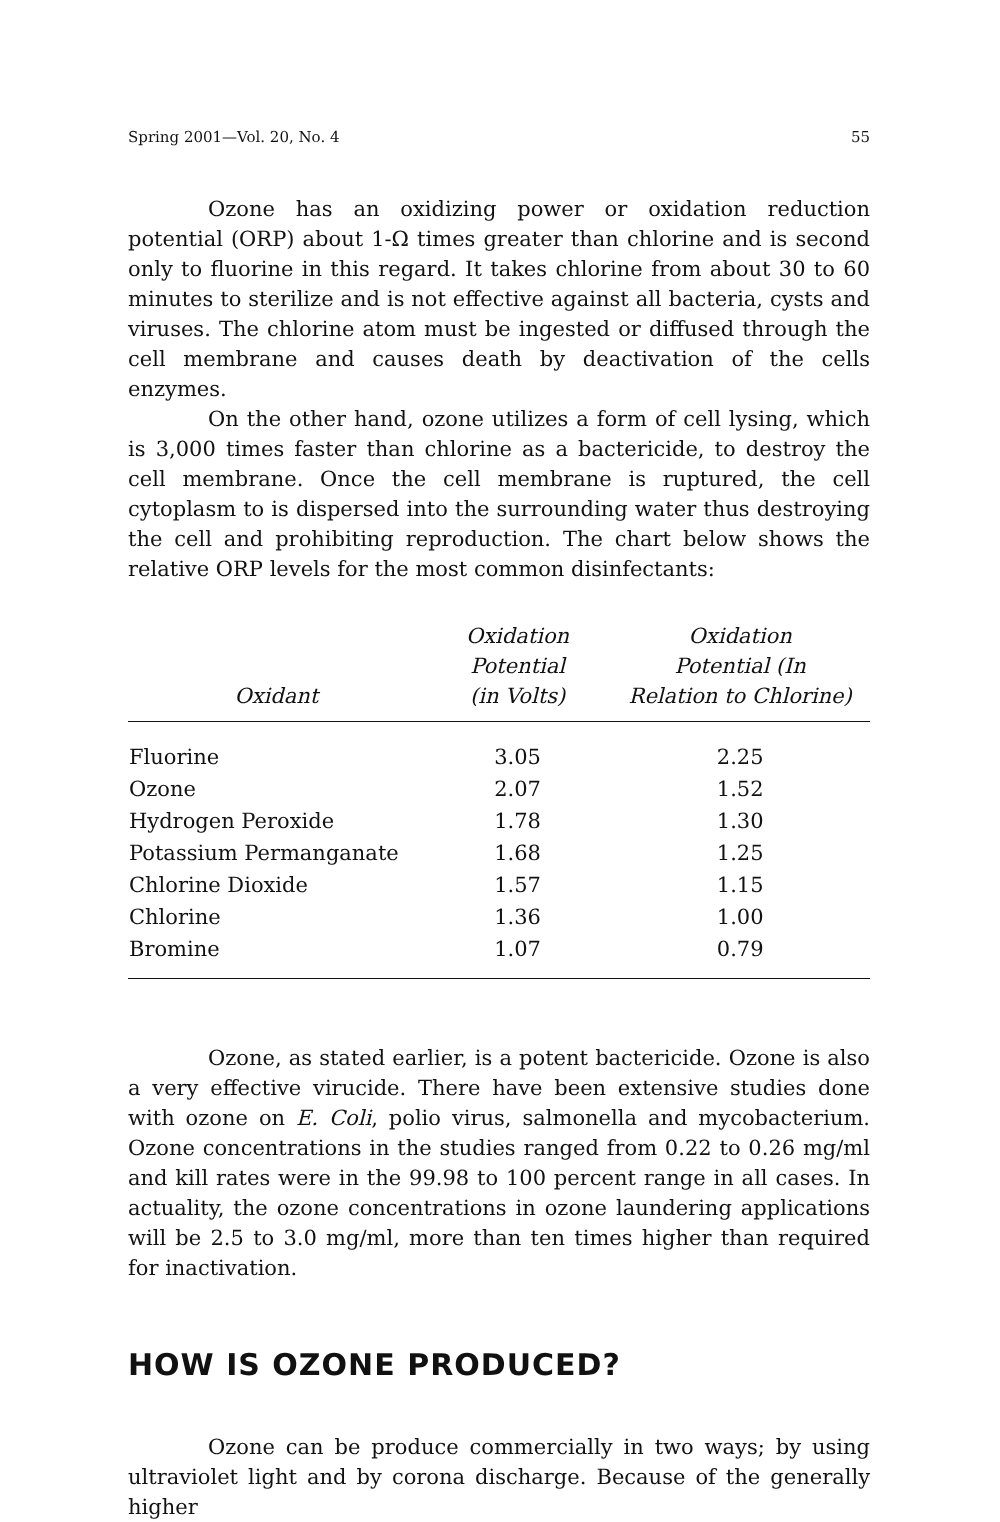Spring 2001—Vol. 20, No. 4 55
Ozone has an oxidizing power or oxidation reduction potential (ORP) about 1-Ω times greater than chlorine and is second only to fluorine in this regard. It takes chlorine from about 30 to 60 minutes to sterilize and is not effective against all bacteria, cysts and viruses. The chlorine atom must be ingested or diffused through the cell membrane and causes death by deactivation of the cells enzymes.
On the other hand, ozone utilizes a form of cell lysing, which is 3,000 times faster than chlorine as a bactericide, to destroy the cell membrane. Once the cell membrane is ruptured, the cell cytoplasm to is dispersed into the surrounding water thus destroying the cell and prohibiting reproduction. The chart below shows the relative ORP levels for the most common disinfectants:
| Oxidant | Oxidation Potential (in Volts) | Oxidation Potential (In Relation to Chlorine) |
| --- | --- | --- |
| Fluorine | 3.05 | 2.25 |
| Ozone | 2.07 | 1.52 |
| Hydrogen Peroxide | 1.78 | 1.30 |
| Potassium Permanganate | 1.68 | 1.25 |
| Chlorine Dioxide | 1.57 | 1.15 |
| Chlorine | 1.36 | 1.00 |
| Bromine | 1.07 | 0.79 |
Ozone, as stated earlier, is a potent bactericide. Ozone is also a very effective virucide. There have been extensive studies done with ozone on E. Coli, polio virus, salmonella and mycobacterium. Ozone concentrations in the studies ranged from 0.22 to 0.26 mg/ml and kill rates were in the 99.98 to 100 percent range in all cases. In actuality, the ozone concentrations in ozone laundering applications will be 2.5 to 3.0 mg/ml, more than ten times higher than required for inactivation.
HOW IS OZONE PRODUCED?
Ozone can be produce commercially in two ways; by using ultraviolet light and by corona discharge. Because of the generally higher